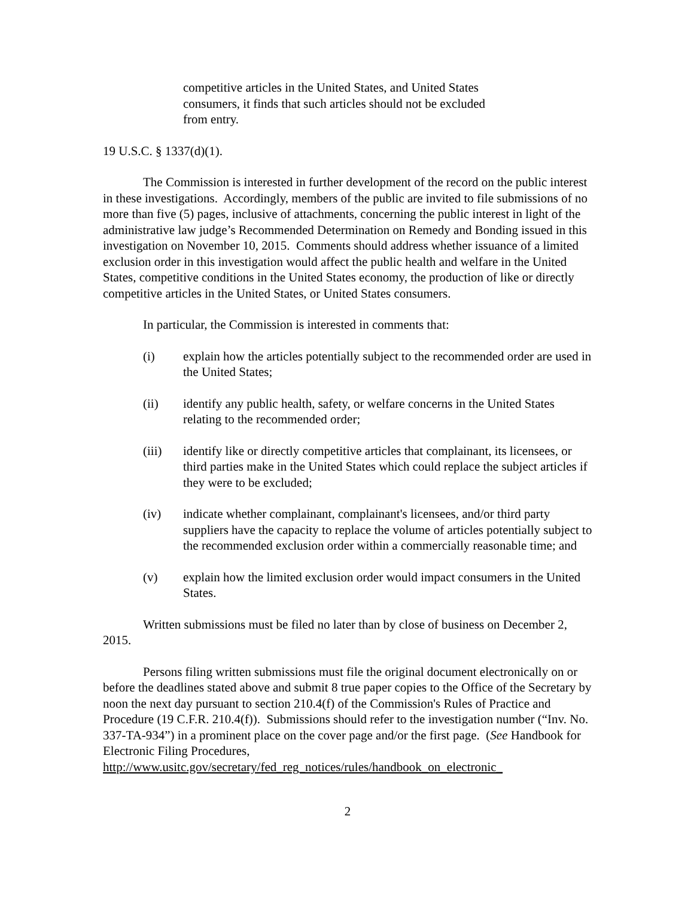competitive articles in the United States, and United States consumers, it finds that such articles should not be excluded from entry.
19 U.S.C. § 1337(d)(1).
The Commission is interested in further development of the record on the public interest in these investigations. Accordingly, members of the public are invited to file submissions of no more than five (5) pages, inclusive of attachments, concerning the public interest in light of the administrative law judge’s Recommended Determination on Remedy and Bonding issued in this investigation on November 10, 2015. Comments should address whether issuance of a limited exclusion order in this investigation would affect the public health and welfare in the United States, competitive conditions in the United States economy, the production of like or directly competitive articles in the United States, or United States consumers.
In particular, the Commission is interested in comments that:
(i) explain how the articles potentially subject to the recommended order are used in the United States;
(ii) identify any public health, safety, or welfare concerns in the United States relating to the recommended order;
(iii) identify like or directly competitive articles that complainant, its licensees, or third parties make in the United States which could replace the subject articles if they were to be excluded;
(iv) indicate whether complainant, complainant's licensees, and/or third party suppliers have the capacity to replace the volume of articles potentially subject to the recommended exclusion order within a commercially reasonable time; and
(v) explain how the limited exclusion order would impact consumers in the United States.
Written submissions must be filed no later than by close of business on December 2, 2015.
Persons filing written submissions must file the original document electronically on or before the deadlines stated above and submit 8 true paper copies to the Office of the Secretary by noon the next day pursuant to section 210.4(f) of the Commission's Rules of Practice and Procedure (19 C.F.R. 210.4(f)). Submissions should refer to the investigation number (“Inv. No. 337-TA-934”) in a prominent place on the cover page and/or the first page. (See Handbook for Electronic Filing Procedures, http://www.usitc.gov/secretary/fed_reg_notices/rules/handbook_on_electronic_
2